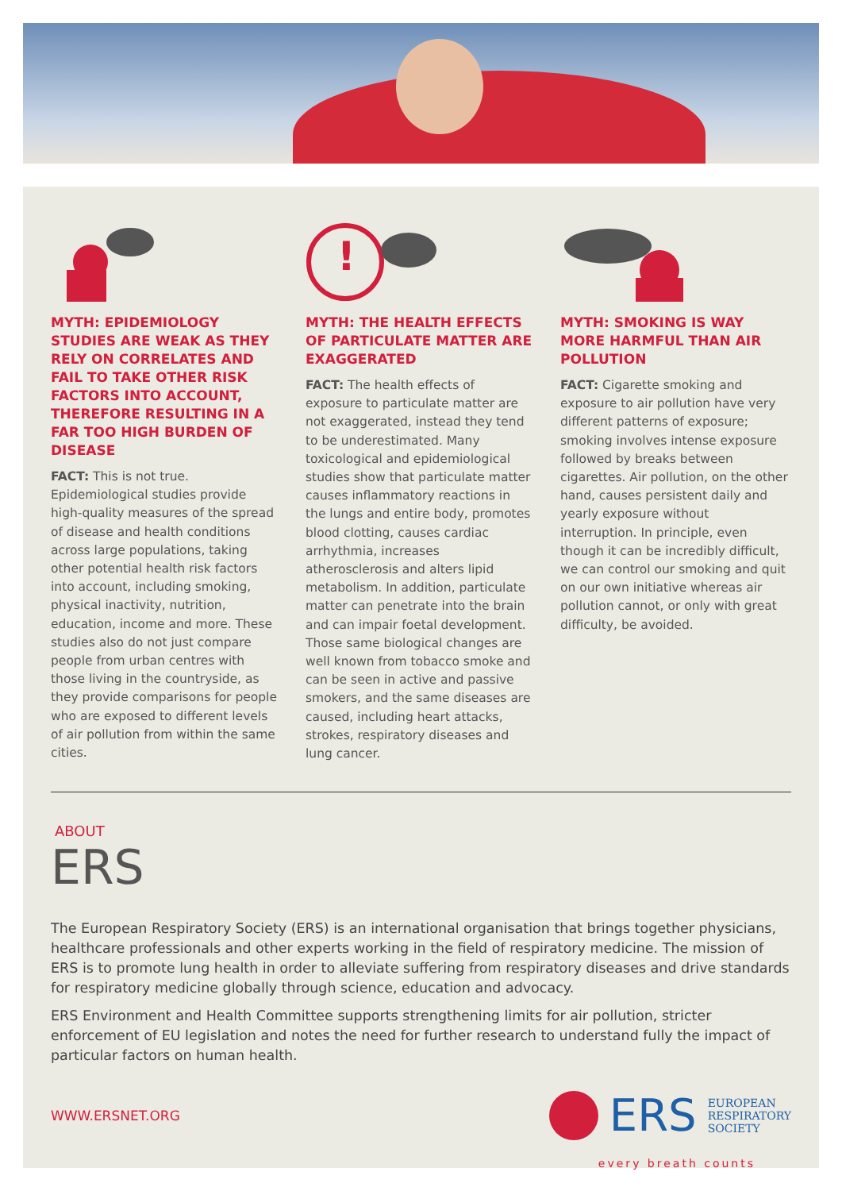MYTH: EPIDEMIOLOGY STUDIES ARE WEAK AS THEY RELY ON CORRELATES AND FAIL TO TAKE OTHER RISK FACTORS INTO ACCOUNT, THEREFORE RESULTING IN A FAR TOO HIGH BURDEN OF DISEASE
FACT: This is not true. Epidemiological studies provide high-quality measures of the spread of disease and health conditions across large populations, taking other potential health risk factors into account, including smoking, physical inactivity, nutrition, education, income and more. These studies also do not just compare people from urban centres with those living in the countryside, as they provide comparisons for people who are exposed to different levels of air pollution from within the same cities.
!
MYTH: THE HEALTH EFFECTS OF PARTICULATE MATTER ARE EXAGGERATED
FACT: The health effects of exposure to particulate matter are not exaggerated, instead they tend to be underestimated. Many toxicological and epidemiological studies show that particulate matter causes inflammatory reactions in the lungs and entire body, promotes blood clotting, causes cardiac arrhythmia, increases atherosclerosis and alters lipid metabolism. In addition, particulate matter can penetrate into the brain and can impair foetal development. Those same biological changes are well known from tobacco smoke and can be seen in active and passive smokers, and the same diseases are caused, including heart attacks, strokes, respiratory diseases and lung cancer.
MYTH: SMOKING IS WAY MORE HARMFUL THAN AIR POLLUTION
FACT: Cigarette smoking and exposure to air pollution have very different patterns of exposure; smoking involves intense exposure followed by breaks between cigarettes. Air pollution, on the other hand, causes persistent daily and yearly exposure without interruption. In principle, even though it can be incredibly difficult, we can control our smoking and quit on our own initiative whereas air pollution cannot, or only with great difficulty, be avoided.
ABOUT
ERS
The European Respiratory Society (ERS) is an international organisation that brings together physicians, healthcare professionals and other experts working in the field of respiratory medicine. The mission of ERS is to promote lung health in order to alleviate suffering from respiratory diseases and drive standards for respiratory medicine globally through science, education and advocacy.
ERS Environment and Health Committee supports strengthening limits for air pollution, stricter enforcement of EU legislation and notes the need for further research to understand fully the impact of particular factors on human health.
WWW.ERSNET.ORG
ERS
EUROPEAN
RESPIRATORY
SOCIETY
every breath counts